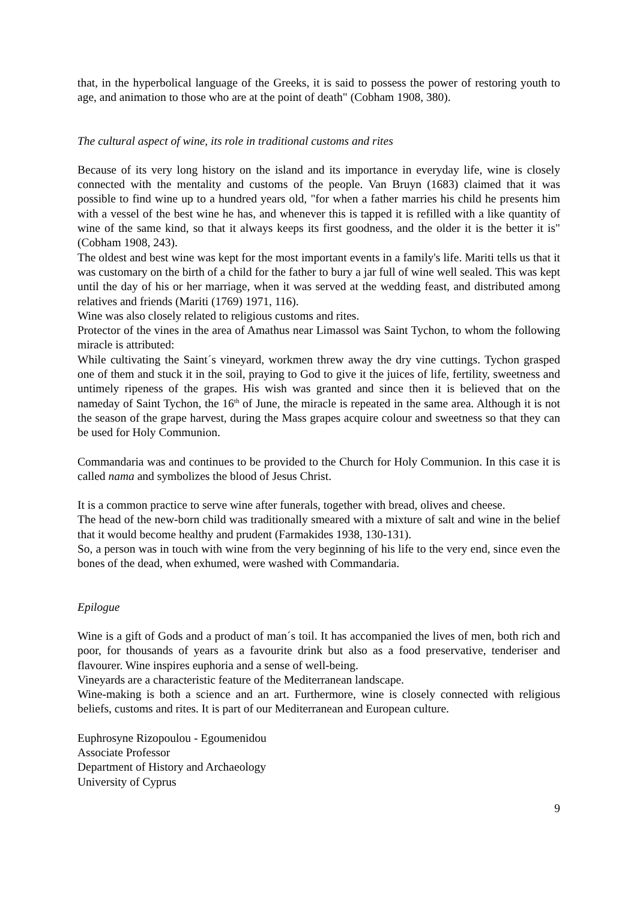that, in the hyperbolical language of the Greeks, it is said to possess the power of restoring youth to age, and animation to those who are at the point of death" (Cobham 1908, 380).
The cultural aspect of wine, its role in traditional customs and rites
Because of its very long history on the island and its importance in everyday life, wine is closely connected with the mentality and customs of the people. Van Bruyn (1683) claimed that it was possible to find wine up to a hundred years old, "for when a father marries his child he presents him with a vessel of the best wine he has, and whenever this is tapped it is refilled with a like quantity of wine of the same kind, so that it always keeps its first goodness, and the older it is the better it is" (Cobham 1908, 243).
The oldest and best wine was kept for the most important events in a family's life. Mariti tells us that it was customary on the birth of a child for the father to bury a jar full of wine well sealed. This was kept until the day of his or her marriage, when it was served at the wedding feast, and distributed among relatives and friends (Mariti (1769) 1971, 116).
Wine was also closely related to religious customs and rites.
Protector of the vines in the area of Amathus near Limassol was Saint Tychon, to whom the following miracle is attributed:
While cultivating the Saint´s vineyard, workmen threw away the dry vine cuttings. Tychon grasped one of them and stuck it in the soil, praying to God to give it the juices of life, fertility, sweetness and untimely ripeness of the grapes. His wish was granted and since then it is believed that on the nameday of Saint Tychon, the 16<sup>th</sup> of June, the miracle is repeated in the same area. Although it is not the season of the grape harvest, during the Mass grapes acquire colour and sweetness so that they can be used for Holy Communion.
Commandaria was and continues to be provided to the Church for Holy Communion. In this case it is called nama and symbolizes the blood of Jesus Christ.
It is a common practice to serve wine after funerals, together with bread, olives and cheese.
The head of the new-born child was traditionally smeared with a mixture of salt and wine in the belief that it would become healthy and prudent (Farmakides 1938, 130-131).
So, a person was in touch with wine from the very beginning of his life to the very end, since even the bones of the dead, when exhumed, were washed with Commandaria.
Epilogue
Wine is a gift of Gods and a product of man´s toil. It has accompanied the lives of men, both rich and poor, for thousands of years as a favourite drink but also as a food preservative, tenderiser and flavourer. Wine inspires euphoria and a sense of well-being.
Vineyards are a characteristic feature of the Mediterranean landscape.
Wine-making is both a science and an art. Furthermore, wine is closely connected with religious beliefs, customs and rites. It is part of our Mediterranean and European culture.
Euphrosyne Rizopoulou - Egoumenidou
Associate Professor
Department of History and Archaeology
University of Cyprus
9